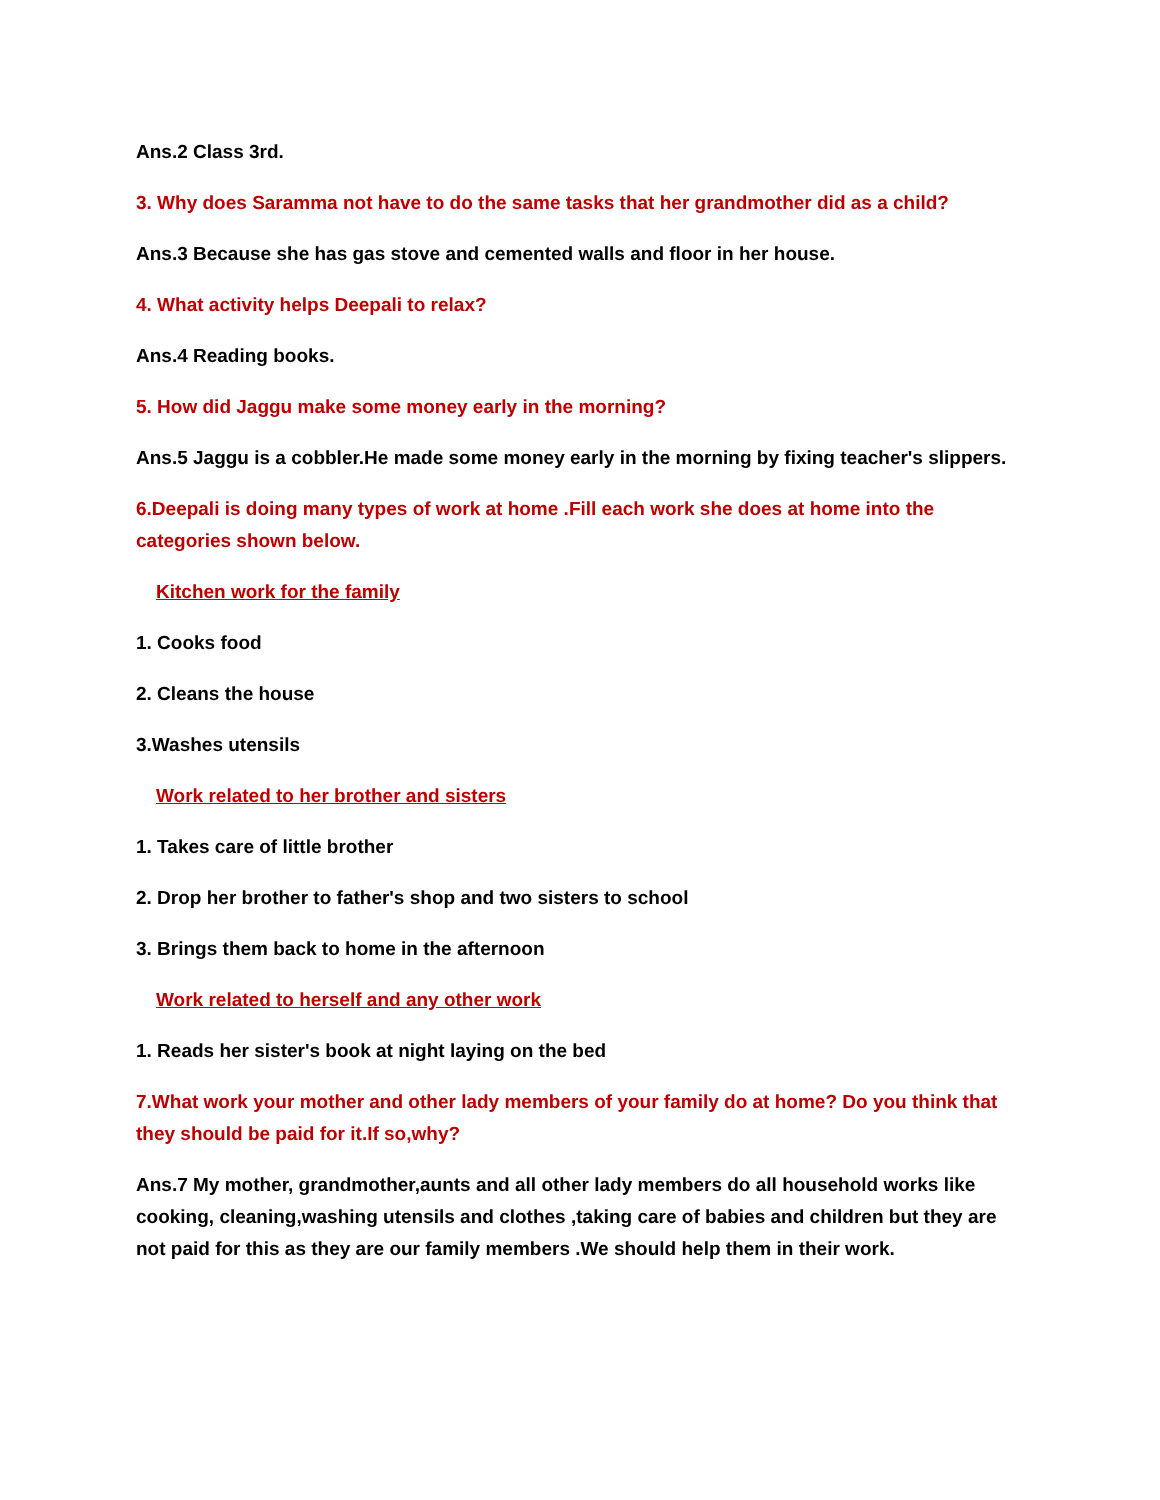Ans.2 Class 3rd.
3. Why does Saramma not have to do the same tasks that her grandmother did as a child?
Ans.3 Because she has gas stove and cemented walls and floor in her house.
4. What activity helps Deepali to relax?
Ans.4 Reading books.
5. How did Jaggu make some money early in the morning?
Ans.5 Jaggu is a cobbler.He made some money early in the morning by fixing teacher's slippers.
6.Deepali is doing many types of work at home .Fill each work she does at home into the categories shown below.
Kitchen work for the family
1. Cooks food
2. Cleans the house
3.Washes utensils
Work related to her brother and sisters
1. Takes care of little brother
2. Drop her brother to father's shop and two sisters to school
3. Brings them back to home in the afternoon
Work related to herself and any other work
1. Reads her sister's book at night laying on the bed
7.What work your mother and other lady members of your family do at home? Do you think that they should be paid for it.If so,why?
Ans.7 My mother, grandmother,aunts and all other lady members do all household works like cooking, cleaning,washing utensils and clothes ,taking care of babies and children but they are not paid for this as they are our family members .We should help them in their work.